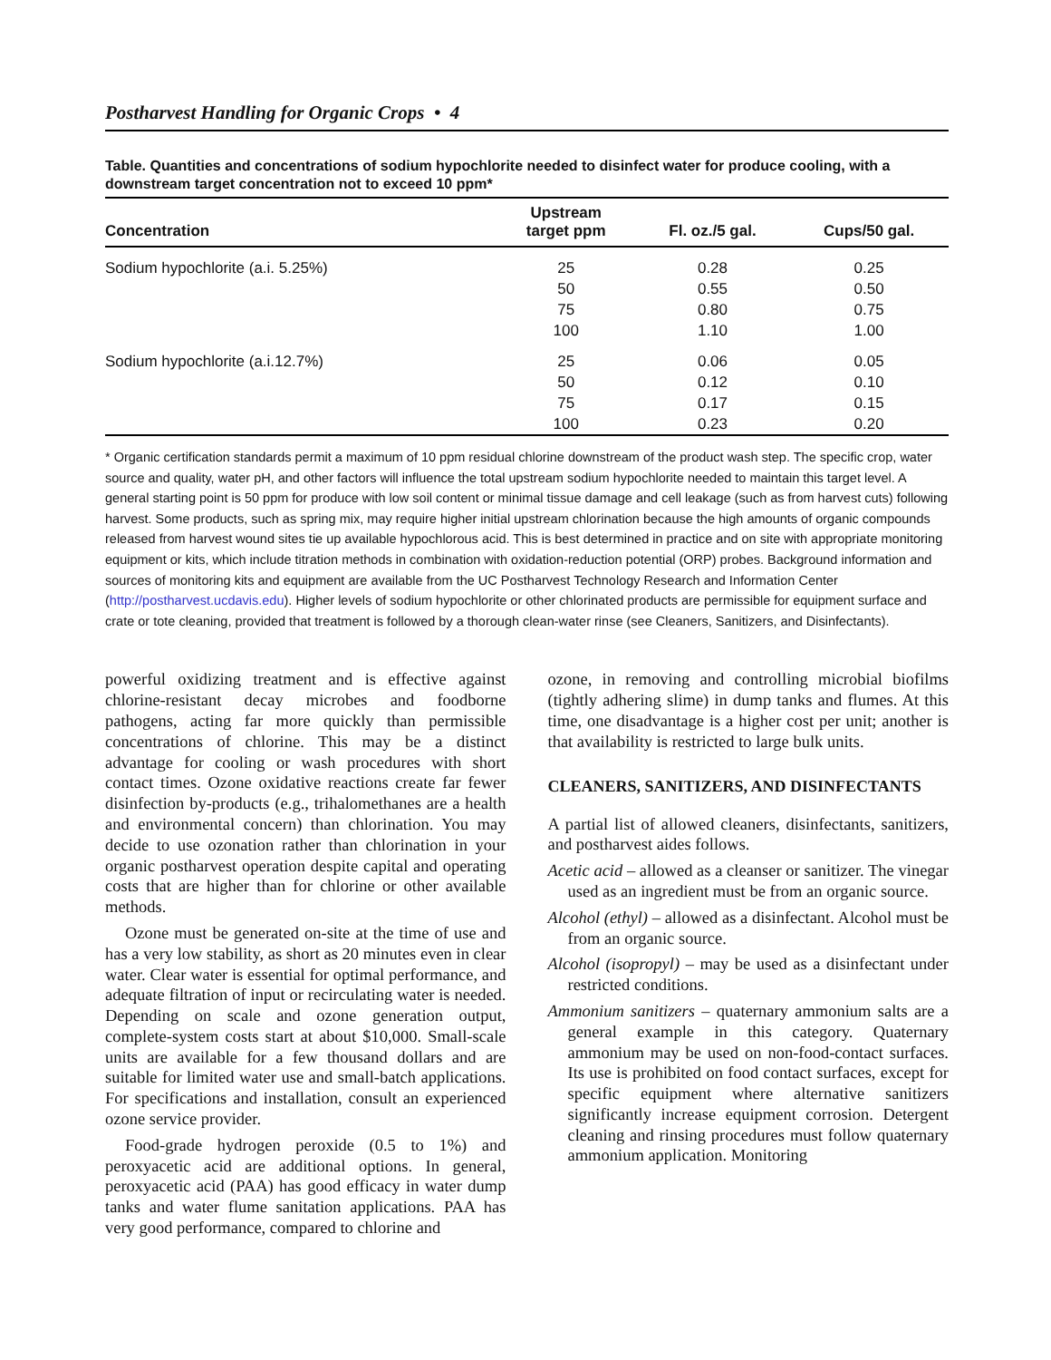Postharvest Handling for Organic Crops • 4
Table. Quantities and concentrations of sodium hypochlorite needed to disinfect water for produce cooling, with a downstream target concentration not to exceed 10 ppm*
| Concentration | Upstream target ppm | Fl. oz./5 gal. | Cups/50 gal. |
| --- | --- | --- | --- |
| Sodium hypochlorite (a.i. 5.25%) | 25 | 0.28 | 0.25 |
| | 50 | 0.55 | 0.50 |
| | 75 | 0.80 | 0.75 |
| | 100 | 1.10 | 1.00 |
| Sodium hypochlorite (a.i.12.7%) | 25 | 0.06 | 0.05 |
| | 50 | 0.12 | 0.10 |
| | 75 | 0.17 | 0.15 |
| | 100 | 0.23 | 0.20 |
* Organic certification standards permit a maximum of 10 ppm residual chlorine downstream of the product wash step. The specific crop, water source and quality, water pH, and other factors will influence the total upstream sodium hypochlorite needed to maintain this target level. A general starting point is 50 ppm for produce with low soil content or minimal tissue damage and cell leakage (such as from harvest cuts) following harvest. Some products, such as spring mix, may require higher initial upstream chlorination because the high amounts of organic compounds released from harvest wound sites tie up available hypochlorous acid. This is best determined in practice and on site with appropriate monitoring equipment or kits, which include titration methods in combination with oxidation-reduction potential (ORP) probes. Background information and sources of monitoring kits and equipment are available from the UC Postharvest Technology Research and Information Center (http://postharvest.ucdavis.edu). Higher levels of sodium hypochlorite or other chlorinated products are permissible for equipment surface and crate or tote cleaning, provided that treatment is followed by a thorough clean-water rinse (see Cleaners, Sanitizers, and Disinfectants).
powerful oxidizing treatment and is effective against chlorine-resistant decay microbes and foodborne pathogens, acting far more quickly than permissible concentrations of chlorine. This may be a distinct advantage for cooling or wash procedures with short contact times. Ozone oxidative reactions create far fewer disinfection by-products (e.g., trihalomethanes are a health and environmental concern) than chlorination. You may decide to use ozonation rather than chlorination in your organic postharvest operation despite capital and operating costs that are higher than for chlorine or other available methods.
Ozone must be generated on-site at the time of use and has a very low stability, as short as 20 minutes even in clear water. Clear water is essential for optimal performance, and adequate filtration of input or recirculating water is needed. Depending on scale and ozone generation output, complete-system costs start at about $10,000. Small-scale units are available for a few thousand dollars and are suitable for limited water use and small-batch applications. For specifications and installation, consult an experienced ozone service provider.
Food-grade hydrogen peroxide (0.5 to 1%) and peroxyacetic acid are additional options. In general, peroxyacetic acid (PAA) has good efficacy in water dump tanks and water flume sanitation applications. PAA has very good performance, compared to chlorine and
ozone, in removing and controlling microbial biofilms (tightly adhering slime) in dump tanks and flumes. At this time, one disadvantage is a higher cost per unit; another is that availability is restricted to large bulk units.
CLEANERS, SANITIZERS, AND DISINFECTANTS
A partial list of allowed cleaners, disinfectants, sanitizers, and postharvest aides follows.
Acetic acid – allowed as a cleanser or sanitizer. The vinegar used as an ingredient must be from an organic source.
Alcohol (ethyl) – allowed as a disinfectant. Alcohol must be from an organic source.
Alcohol (isopropyl) – may be used as a disinfectant under restricted conditions.
Ammonium sanitizers – quaternary ammonium salts are a general example in this category. Quaternary ammonium may be used on non-food-contact surfaces. Its use is prohibited on food contact surfaces, except for specific equipment where alternative sanitizers significantly increase equipment corrosion. Detergent cleaning and rinsing procedures must follow quaternary ammonium application. Monitoring